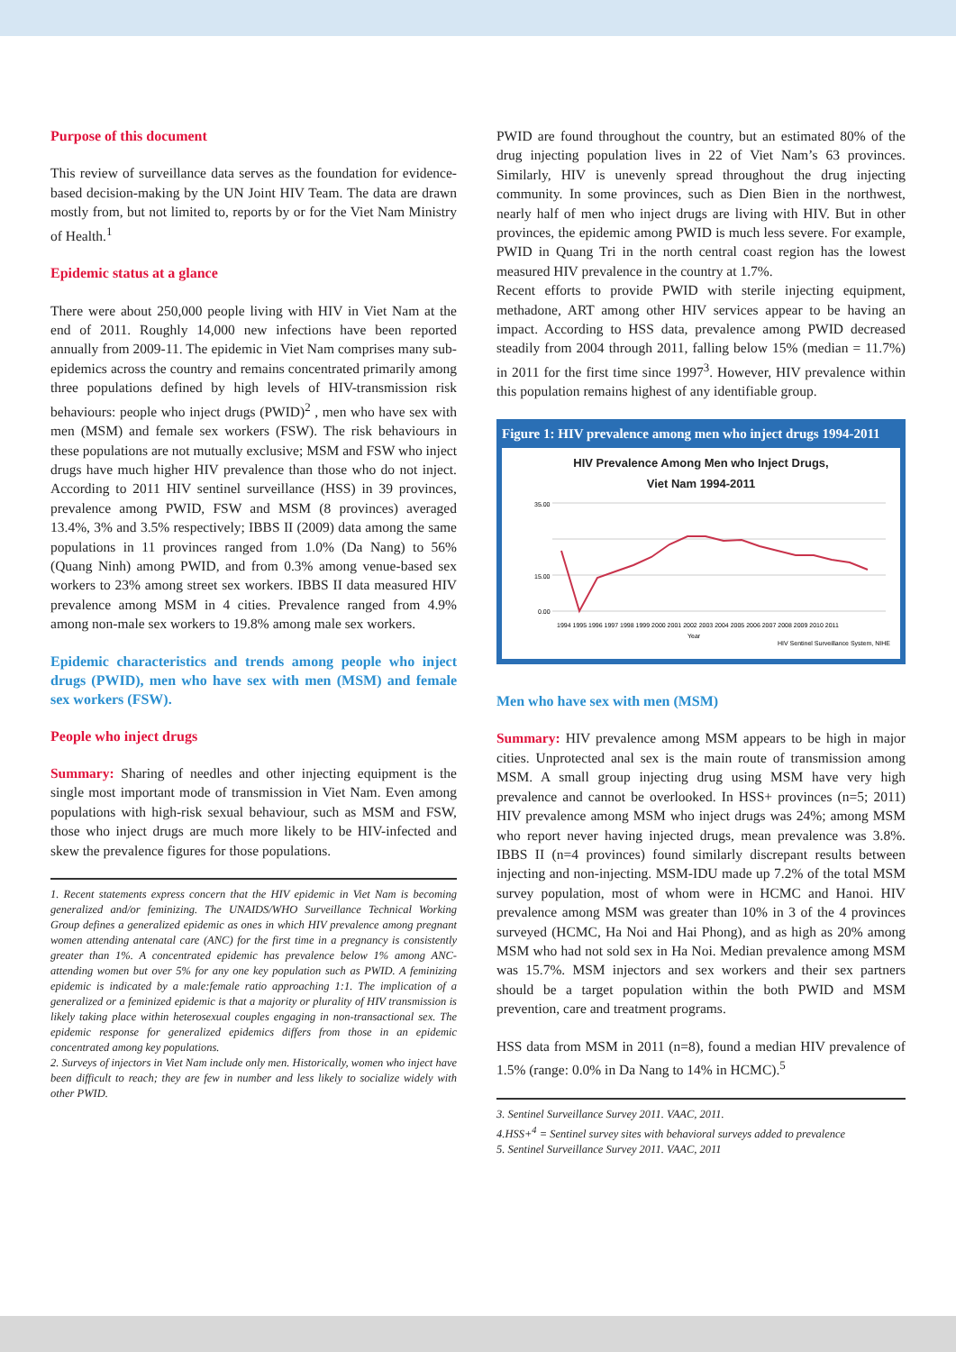Purpose of this document
This review of surveillance data serves as the foundation for evidence-based decision-making by the UN Joint HIV Team. The data are drawn mostly from, but not limited to, reports by or for the Viet Nam Ministry of Health.<sup>1</sup>
Epidemic status at a glance
There were about 250,000 people living with HIV in Viet Nam at the end of 2011. Roughly 14,000 new infections have been reported annually from 2009-11. The epidemic in Viet Nam comprises many sub-epidemics across the country and remains concentrated primarily among three populations defined by high levels of HIV-transmission risk behaviours: people who inject drugs (PWID)<sup>2</sup> , men who have sex with men (MSM) and female sex workers (FSW). The risk behaviours in these populations are not mutually exclusive; MSM and FSW who inject drugs have much higher HIV prevalence than those who do not inject. According to 2011 HIV sentinel surveillance (HSS) in 39 provinces, prevalence among PWID, FSW and MSM (8 provinces) averaged 13.4%, 3% and 3.5% respectively; IBBS II (2009) data among the same populations in 11 provinces ranged from 1.0% (Da Nang) to 56% (Quang Ninh) among PWID, and from 0.3% among venue-based sex workers to 23% among street sex workers. IBBS II data measured HIV prevalence among MSM in 4 cities. Prevalence ranged from 4.9% among non-male sex workers to 19.8% among male sex workers.
Epidemic characteristics and trends among people who inject drugs (PWID), men who have sex with men (MSM) and female sex workers (FSW).
People who inject drugs
Summary: Sharing of needles and other injecting equipment is the single most important mode of transmission in Viet Nam. Even among populations with high-risk sexual behaviour, such as MSM and FSW, those who inject drugs are much more likely to be HIV-infected and skew the prevalence figures for those populations.
1. Recent statements express concern that the HIV epidemic in Viet Nam is becoming generalized and/or feminizing. The UNAIDS/WHO Surveillance Technical Working Group defines a generalized epidemic as ones in which HIV prevalence among pregnant women attending antenatal care (ANC) for the first time in a pregnancy is consistently greater than 1%. A concentrated epidemic has prevalence below 1% among ANC-attending women but over 5% for any one key population such as PWID. A feminizing epidemic is indicated by a male:female ratio approaching 1:1. The implication of a generalized or a feminized epidemic is that a majority or plurality of HIV transmission is likely taking place within heterosexual couples engaging in non-transactional sex. The epidemic response for generalized epidemics differs from those in an epidemic concentrated among key populations.
2. Surveys of injectors in Viet Nam include only men. Historically, women who inject have been difficult to reach; they are few in number and less likely to socialize widely with other PWID.
PWID are found throughout the country, but an estimated 80% of the drug injecting population lives in 22 of Viet Nam’s 63 provinces. Similarly, HIV is unevenly spread throughout the drug injecting community. In some provinces, such as Dien Bien in the northwest, nearly half of men who inject drugs are living with HIV. But in other provinces, the epidemic among PWID is much less severe. For example, PWID in Quang Tri in the north central coast region has the lowest measured HIV prevalence in the country at 1.7%.
Recent efforts to provide PWID with sterile injecting equipment, methadone, ART among other HIV services appear to be having an impact. According to HSS data, prevalence among PWID decreased steadily from 2004 through 2011, falling below 15% (median = 11.7%) in 2011 for the first time since 1997<sup>3</sup>. However, HIV prevalence within this population remains highest of any identifiable group.
Figure 1: HIV prevalence among men who inject drugs 1994-2011
HIV Prevalence Among Men who Inject Drugs,
Viet Nam 1994-2011
35.00
15.00
0.00
1994 1995 1996 1997 1998 1999 2000 2001 2002 2003 2004 2005 2006 2007 2008 2009 2010 2011
Year
HIV Sentinel Surveillance System, NIHE
Men who have sex with men (MSM)
Summary: HIV prevalence among MSM appears to be high in major cities. Unprotected anal sex is the main route of transmission among MSM. A small group injecting drug using MSM have very high prevalence and cannot be overlooked. In HSS+ provinces (n=5; 2011) HIV prevalence among MSM who inject drugs was 24%; among MSM who report never having injected drugs, mean prevalence was 3.8%. IBBS II (n=4 provinces) found similarly discrepant results between injecting and non-injecting. MSM-IDU made up 7.2% of the total MSM survey population, most of whom were in HCMC and Hanoi. HIV prevalence among MSM was greater than 10% in 3 of the 4 provinces surveyed (HCMC, Ha Noi and Hai Phong), and as high as 20% among MSM who had not sold sex in Ha Noi. Median prevalence among MSM was 15.7%. MSM injectors and sex workers and their sex partners should be a target population within the both PWID and MSM prevention, care and treatment programs.
HSS data from MSM in 2011 (n=8), found a median HIV prevalence of 1.5% (range: 0.0% in Da Nang to 14% in HCMC).<sup>5</sup>
3. Sentinel Surveillance Survey 2011. VAAC, 2011.
4.HSS+<sup>4</sup> = Sentinel survey sites with behavioral surveys added to prevalence
5. Sentinel Surveillance Survey 2011. VAAC, 2011